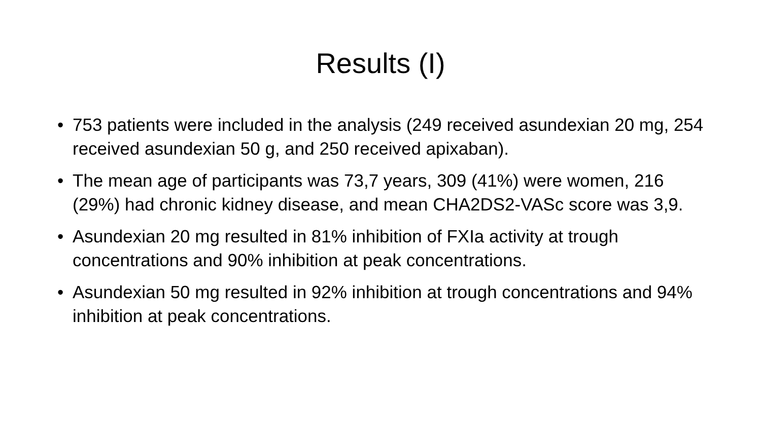Results (I)
• 753 patients were included in the analysis (249 received asundexian 20 mg, 254 received asundexian 50 g, and 250 received apixaban).
• The mean age of participants was 73,7 years, 309 (41%) were women, 216 (29%) had chronic kidney disease, and mean CHA2DS2-VASc score was 3,9.
• Asundexian 20 mg resulted in 81% inhibition of FXIa activity at trough concentrations and 90% inhibition at peak concentrations.
• Asundexian 50 mg resulted in 92% inhibition at trough concentrations and 94% inhibition at peak concentrations.